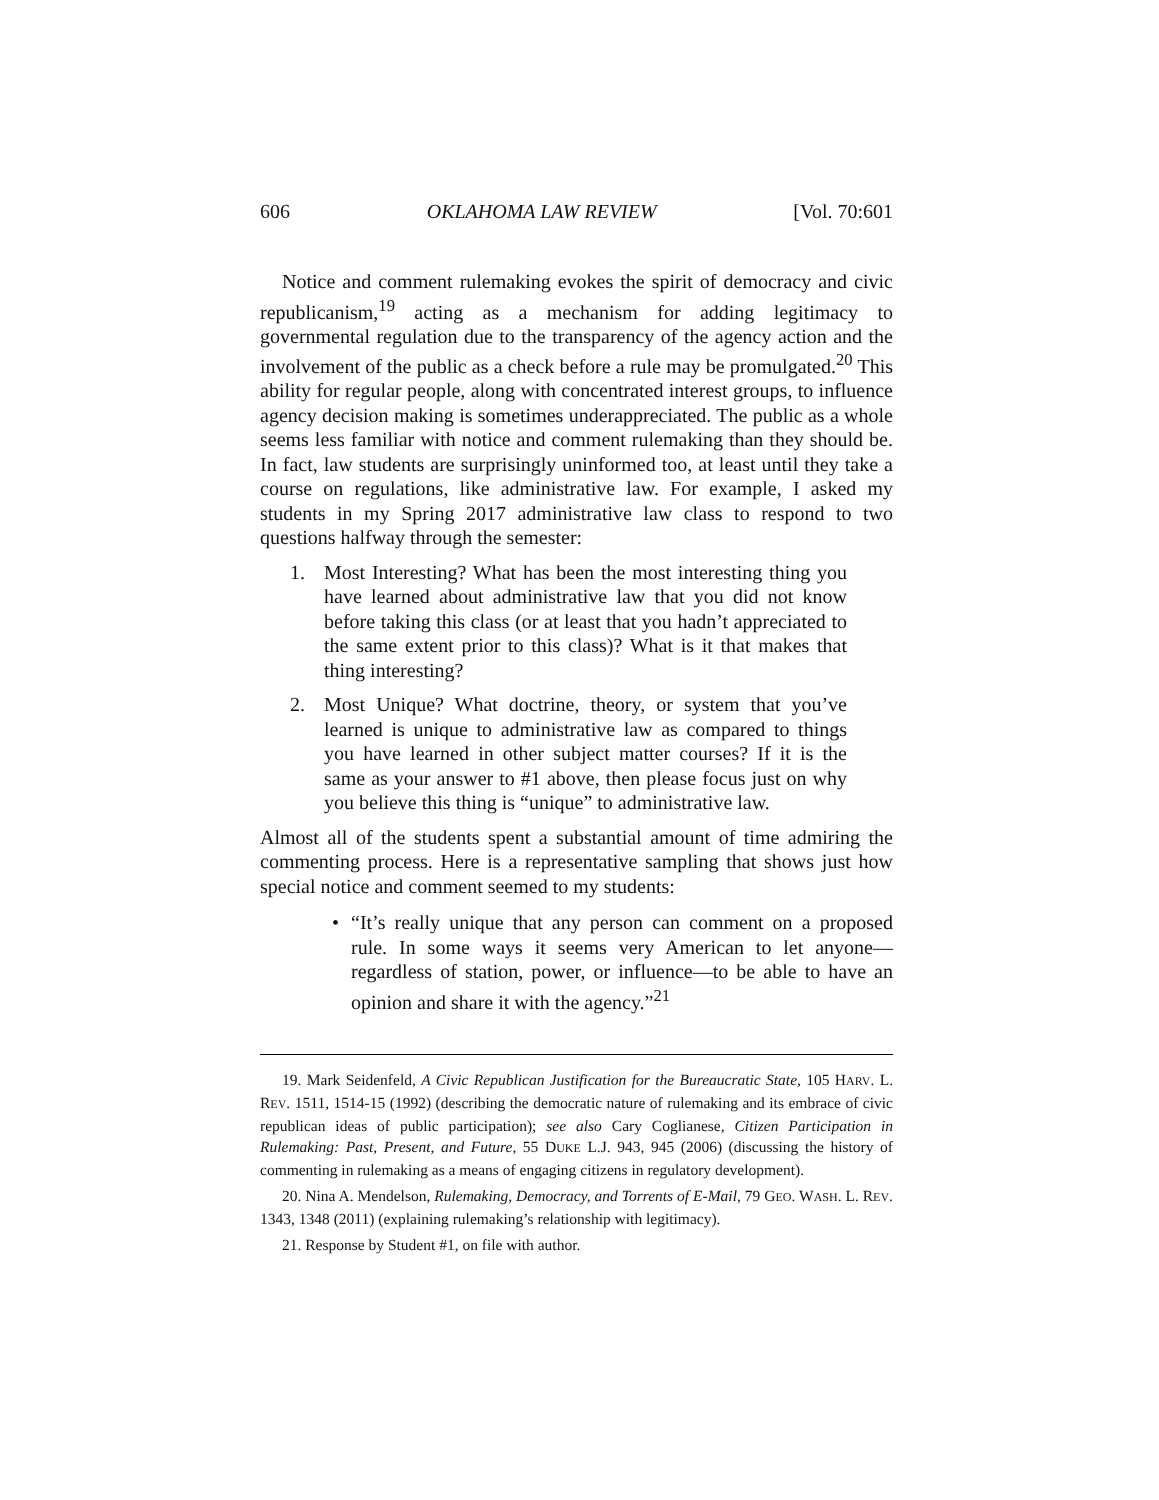606 OKLAHOMA LAW REVIEW [Vol. 70:601
Notice and comment rulemaking evokes the spirit of democracy and civic republicanism,<sup>19</sup> acting as a mechanism for adding legitimacy to governmental regulation due to the transparency of the agency action and the involvement of the public as a check before a rule may be promulgated.<sup>20</sup> This ability for regular people, along with concentrated interest groups, to influence agency decision making is sometimes underappreciated. The public as a whole seems less familiar with notice and comment rulemaking than they should be. In fact, law students are surprisingly uninformed too, at least until they take a course on regulations, like administrative law. For example, I asked my students in my Spring 2017 administrative law class to respond to two questions halfway through the semester:
1. Most Interesting? What has been the most interesting thing you have learned about administrative law that you did not know before taking this class (or at least that you hadn’t appreciated to the same extent prior to this class)? What is it that makes that thing interesting?
2. Most Unique? What doctrine, theory, or system that you’ve learned is unique to administrative law as compared to things you have learned in other subject matter courses? If it is the same as your answer to #1 above, then please focus just on why you believe this thing is “unique” to administrative law.
Almost all of the students spent a substantial amount of time admiring the commenting process. Here is a representative sampling that shows just how special notice and comment seemed to my students:
• “It’s really unique that any person can comment on a proposed rule. In some ways it seems very American to let anyone—regardless of station, power, or influence—to be able to have an opinion and share it with the agency.”<sup>21</sup>
19. Mark Seidenfeld, A Civic Republican Justification for the Bureaucratic State, 105 HARV. L. REV. 1511, 1514-15 (1992) (describing the democratic nature of rulemaking and its embrace of civic republican ideas of public participation); see also Cary Coglianese, Citizen Participation in Rulemaking: Past, Present, and Future, 55 DUKE L.J. 943, 945 (2006) (discussing the history of commenting in rulemaking as a means of engaging citizens in regulatory development).
20. Nina A. Mendelson, Rulemaking, Democracy, and Torrents of E-Mail, 79 GEO. WASH. L. REV. 1343, 1348 (2011) (explaining rulemaking’s relationship with legitimacy).
21. Response by Student #1, on file with author.